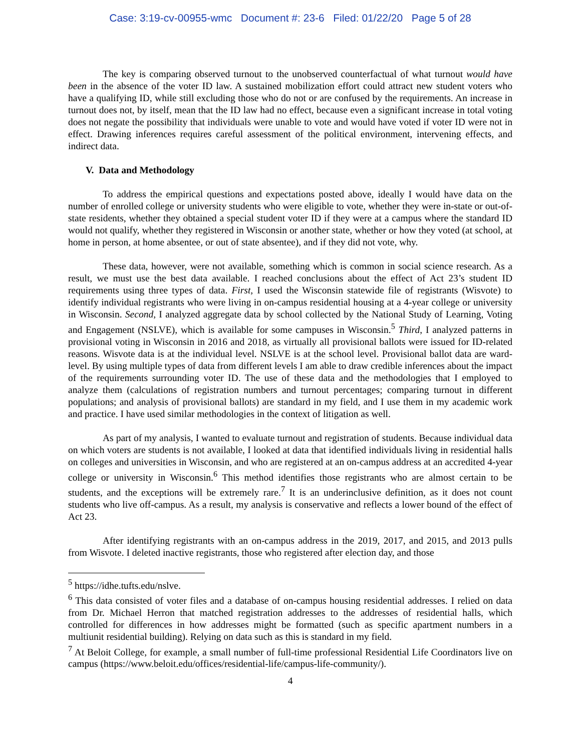Case: 3:19-cv-00955-wmc Document #: 23-6 Filed: 01/22/20 Page 5 of 28
The key is comparing observed turnout to the unobserved counterfactual of what turnout would have been in the absence of the voter ID law. A sustained mobilization effort could attract new student voters who have a qualifying ID, while still excluding those who do not or are confused by the requirements. An increase in turnout does not, by itself, mean that the ID law had no effect, because even a significant increase in total voting does not negate the possibility that individuals were unable to vote and would have voted if voter ID were not in effect. Drawing inferences requires careful assessment of the political environment, intervening effects, and indirect data.
V. Data and Methodology
To address the empirical questions and expectations posted above, ideally I would have data on the number of enrolled college or university students who were eligible to vote, whether they were in-state or out-of-state residents, whether they obtained a special student voter ID if they were at a campus where the standard ID would not qualify, whether they registered in Wisconsin or another state, whether or how they voted (at school, at home in person, at home absentee, or out of state absentee), and if they did not vote, why.
These data, however, were not available, something which is common in social science research. As a result, we must use the best data available. I reached conclusions about the effect of Act 23’s student ID requirements using three types of data. First, I used the Wisconsin statewide file of registrants (Wisvote) to identify individual registrants who were living in on-campus residential housing at a 4-year college or university in Wisconsin. Second, I analyzed aggregate data by school collected by the National Study of Learning, Voting and Engagement (NSLVE), which is available for some campuses in Wisconsin.<sup>5</sup> Third, I analyzed patterns in provisional voting in Wisconsin in 2016 and 2018, as virtually all provisional ballots were issued for ID-related reasons. Wisvote data is at the individual level. NSLVE is at the school level. Provisional ballot data are ward-level. By using multiple types of data from different levels I am able to draw credible inferences about the impact of the requirements surrounding voter ID. The use of these data and the methodologies that I employed to analyze them (calculations of registration numbers and turnout percentages; comparing turnout in different populations; and analysis of provisional ballots) are standard in my field, and I use them in my academic work and practice. I have used similar methodologies in the context of litigation as well.
As part of my analysis, I wanted to evaluate turnout and registration of students. Because individual data on which voters are students is not available, I looked at data that identified individuals living in residential halls on colleges and universities in Wisconsin, and who are registered at an on-campus address at an accredited 4-year college or university in Wisconsin.<sup>6</sup> This method identifies those registrants who are almost certain to be students, and the exceptions will be extremely rare.<sup>7</sup> It is an underinclusive definition, as it does not count students who live off-campus. As a result, my analysis is conservative and reflects a lower bound of the effect of Act 23.
After identifying registrants with an on-campus address in the 2019, 2017, and 2015, and 2013 pulls from Wisvote. I deleted inactive registrants, those who registered after election day, and those
<sup>5</sup> https://idhe.tufts.edu/nslve.
<sup>6</sup> This data consisted of voter files and a database of on-campus housing residential addresses. I relied on data from Dr. Michael Herron that matched registration addresses to the addresses of residential halls, which controlled for differences in how addresses might be formatted (such as specific apartment numbers in a multiunit residential building). Relying on data such as this is standard in my field.
<sup>7</sup> At Beloit College, for example, a small number of full-time professional Residential Life Coordinators live on campus (https://www.beloit.edu/offices/residential-life/campus-life-community/).
4